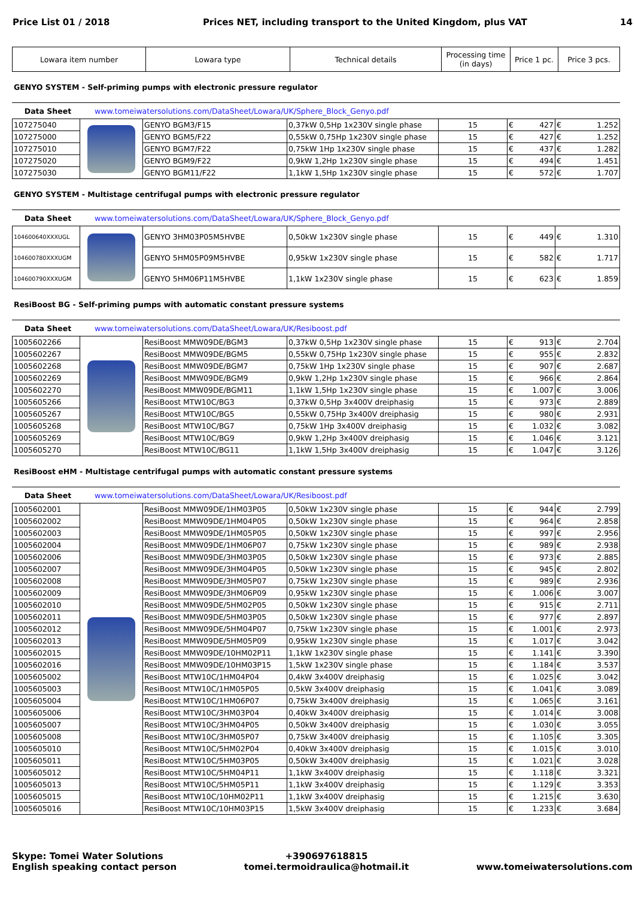Price List 01 / 2018 Prices NET, including transport to the United Kingdom, plus VAT 14
| Lowara item number | Lowara type | Technical details | Processing time (in days) | Price 1 pc. | Price 3 pcs. |
| --- | --- | --- | --- | --- | --- |
GENYO SYSTEM - Self-priming pumps with electronic pressure regulator
Data Sheet www.tomeiwatersolutions.com/DataSheet/Lowara/UK/Sphere_Block_Genyo.pdf
| 107275040 | | GENYO BGM3/F15 | 0,37kW 0,5Hp 1x230V single phase | 15 | € 427 | € 1.252 |
| 107275000 | | GENYO BGM5/F22 | 0,55kW 0,75Hp 1x230V single phase | 15 | € 427 | € 1.252 |
| 107275010 | | GENYO BGM7/F22 | 0,75kW 1Hp 1x230V single phase | 15 | € 437 | € 1.282 |
| 107275020 | | GENYO BGM9/F22 | 0,9kW 1,2Hp 1x230V single phase | 15 | € 494 | € 1.451 |
| 107275030 | | GENYO BGM11/F22 | 1,1kW 1,5Hp 1x230V single phase | 15 | € 572 | € 1.707 |
GENYO SYSTEM - Multistage centrifugal pumps with electronic pressure regulator
Data Sheet www.tomeiwatersolutions.com/DataSheet/Lowara/UK/Sphere_Block_Genyo.pdf
| 104600640XXXUGL | | GENYO 3HM03P05M5HVBE | 0,50kW 1x230V single phase | 15 | € 449 | € 1.310 |
| 104600780XXXUGM | | GENYO 5HM05P09M5HVBE | 0,95kW 1x230V single phase | 15 | € 582 | € 1.717 |
| 104600790XXXUGM | | GENYO 5HM06P11M5HVBE | 1,1kW 1x230V single phase | 15 | € 623 | € 1.859 |
ResiBoost BG - Self-priming pumps with automatic constant pressure systems
Data Sheet www.tomeiwatersolutions.com/DataSheet/Lowara/UK/Resiboost.pdf
| 1005602266 | | ResiBoost MMW09DE/BGM3 | 0,37kW 0,5Hp 1x230V single phase | 15 | € 913 | € 2.704 |
| 1005602267 | | ResiBoost MMW09DE/BGM5 | 0,55kW 0,75Hp 1x230V single phase | 15 | € 955 | € 2.832 |
| 1005602268 | | ResiBoost MMW09DE/BGM7 | 0,75kW 1Hp 1x230V single phase | 15 | € 907 | € 2.687 |
| 1005602269 | | ResiBoost MMW09DE/BGM9 | 0,9kW 1,2Hp 1x230V single phase | 15 | € 966 | € 2.864 |
| 1005602270 | | ResiBoost MMW09DE/BGM11 | 1,1kW 1,5Hp 1x230V single phase | 15 | € 1.007 | € 3.006 |
| 1005605266 | | ResiBoost MTW10C/BG3 | 0,37kW 0,5Hp 3x400V dreiphasig | 15 | € 973 | € 2.889 |
| 1005605267 | | ResiBoost MTW10C/BG5 | 0,55kW 0,75Hp 3x400V dreiphasig | 15 | € 980 | € 2.931 |
| 1005605268 | | ResiBoost MTW10C/BG7 | 0,75kW 1Hp 3x400V dreiphasig | 15 | € 1.032 | € 3.082 |
| 1005605269 | | ResiBoost MTW10C/BG9 | 0,9kW 1,2Hp 3x400V dreiphasig | 15 | € 1.046 | € 3.121 |
| 1005605270 | | ResiBoost MTW10C/BG11 | 1,1kW 1,5Hp 3x400V dreiphasig | 15 | € 1.047 | € 3.126 |
ResiBoost eHM - Multistage centrifugal pumps with automatic constant pressure systems
Data Sheet www.tomeiwatersolutions.com/DataSheet/Lowara/UK/Resiboost.pdf
| 1005602001 | | ResiBoost MMW09DE/1HM03P05 | 0,50kW 1x230V single phase | 15 | € 944 | € 2.799 |
| 1005602002 | | ResiBoost MMW09DE/1HM04P05 | 0,50kW 1x230V single phase | 15 | € 964 | € 2.858 |
| 1005602003 | | ResiBoost MMW09DE/1HM05P05 | 0,50kW 1x230V single phase | 15 | € 997 | € 2.956 |
| 1005602004 | | ResiBoost MMW09DE/1HM06P07 | 0,75kW 1x230V single phase | 15 | € 989 | € 2.938 |
| 1005602006 | | ResiBoost MMW09DE/3HM03P05 | 0,50kW 1x230V single phase | 15 | € 973 | € 2.885 |
| 1005602007 | | ResiBoost MMW09DE/3HM04P05 | 0,50kW 1x230V single phase | 15 | € 945 | € 2.802 |
| 1005602008 | | ResiBoost MMW09DE/3HM05P07 | 0,75kW 1x230V single phase | 15 | € 989 | € 2.936 |
| 1005602009 | | ResiBoost MMW09DE/3HM06P09 | 0,95kW 1x230V single phase | 15 | € 1.006 | € 3.007 |
| 1005602010 | | ResiBoost MMW09DE/5HM02P05 | 0,50kW 1x230V single phase | 15 | € 915 | € 2.711 |
| 1005602011 | | ResiBoost MMW09DE/5HM03P05 | 0,50kW 1x230V single phase | 15 | € 977 | € 2.897 |
| 1005602012 | | ResiBoost MMW09DE/5HM04P07 | 0,75kW 1x230V single phase | 15 | € 1.001 | € 2.973 |
| 1005602013 | | ResiBoost MMW09DE/5HM05P09 | 0,95kW 1x230V single phase | 15 | € 1.017 | € 3.042 |
| 1005602015 | | ResiBoost MMW09DE/10HM02P11 | 1,1kW 1x230V single phase | 15 | € 1.141 | € 3.390 |
| 1005602016 | | ResiBoost MMW09DE/10HM03P15 | 1,5kW 1x230V single phase | 15 | € 1.184 | € 3.537 |
| 1005605002 | | ResiBoost MTW10C/1HM04P04 | 0,4kW 3x400V dreiphasig | 15 | € 1.025 | € 3.042 |
| 1005605003 | | ResiBoost MTW10C/1HM05P05 | 0,5kW 3x400V dreiphasig | 15 | € 1.041 | € 3.089 |
| 1005605004 | | ResiBoost MTW10C/1HM06P07 | 0,75kW 3x400V dreiphasig | 15 | € 1.065 | € 3.161 |
| 1005605006 | | ResiBoost MTW10C/3HM03P04 | 0,40kW 3x400V dreiphasig | 15 | € 1.014 | € 3.008 |
| 1005605007 | | ResiBoost MTW10C/3HM04P05 | 0,50kW 3x400V dreiphasig | 15 | € 1.030 | € 3.055 |
| 1005605008 | | ResiBoost MTW10C/3HM05P07 | 0,75kW 3x400V dreiphasig | 15 | € 1.105 | € 3.305 |
| 1005605010 | | ResiBoost MTW10C/5HM02P04 | 0,40kW 3x400V dreiphasig | 15 | € 1.015 | € 3.010 |
| 1005605011 | | ResiBoost MTW10C/5HM03P05 | 0,50kW 3x400V dreiphasig | 15 | € 1.021 | € 3.028 |
| 1005605012 | | ResiBoost MTW10C/5HM04P11 | 1,1kW 3x400V dreiphasig | 15 | € 1.118 | € 3.321 |
| 1005605013 | | ResiBoost MTW10C/5HM05P11 | 1,1kW 3x400V dreiphasig | 15 | € 1.129 | € 3.353 |
| 1005605015 | | ResiBoost MTW10C/10HM02P11 | 1,1kW 3x400V dreiphasig | 15 | € 1.215 | € 3.630 |
| 1005605016 | | ResiBoost MTW10C/10HM03P15 | 1,5kW 3x400V dreiphasig | 15 | € 1.233 | € 3.684 |
Skype: Tomei Water Solutions
English speaking contact person
+390697618815
tomei.termoidraulica@hotmail.it
www.tomeiwatersolutions.com